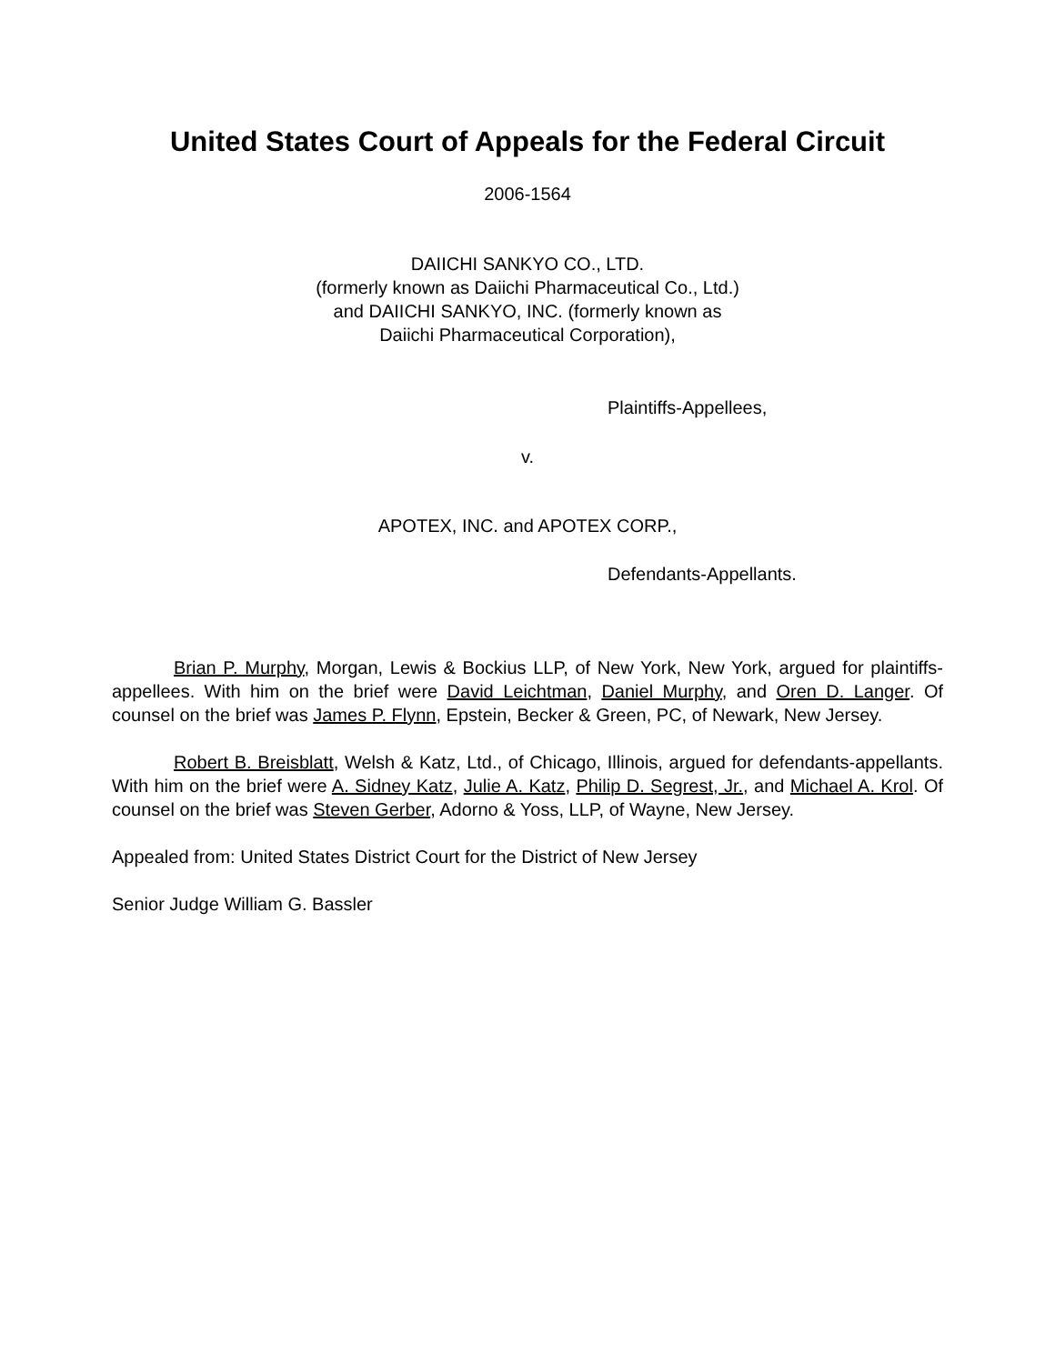United States Court of Appeals for the Federal Circuit
2006-1564
DAIICHI SANKYO CO., LTD.
(formerly known as Daiichi Pharmaceutical Co., Ltd.)
and DAIICHI SANKYO, INC. (formerly known as
Daiichi Pharmaceutical Corporation),
Plaintiffs-Appellees,
v.
APOTEX, INC. and APOTEX CORP.,
Defendants-Appellants.
Brian P. Murphy, Morgan, Lewis & Bockius LLP, of New York, New York, argued for plaintiffs-appellees. With him on the brief were David Leichtman, Daniel Murphy, and Oren D. Langer. Of counsel on the brief was James P. Flynn, Epstein, Becker & Green, PC, of Newark, New Jersey.
Robert B. Breisblatt, Welsh & Katz, Ltd., of Chicago, Illinois, argued for defendants-appellants. With him on the brief were A. Sidney Katz, Julie A. Katz, Philip D. Segrest, Jr., and Michael A. Krol. Of counsel on the brief was Steven Gerber, Adorno & Yoss, LLP, of Wayne, New Jersey.
Appealed from: United States District Court for the District of New Jersey
Senior Judge William G. Bassler